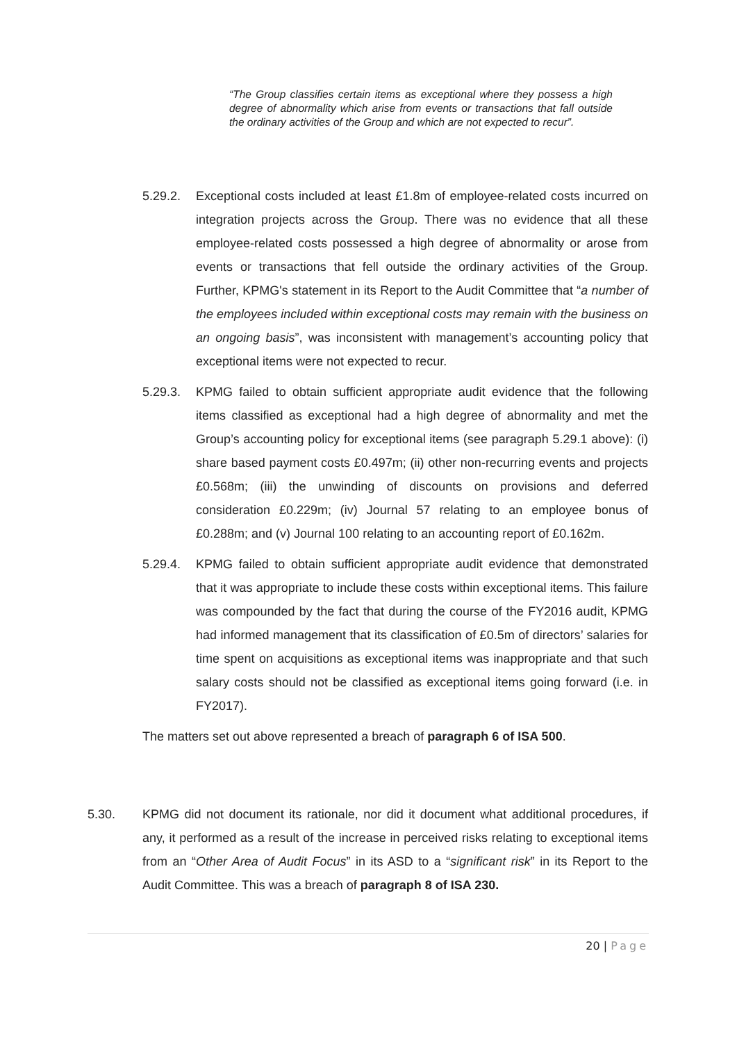“The Group classifies certain items as exceptional where they possess a high degree of abnormality which arise from events or transactions that fall outside the ordinary activities of the Group and which are not expected to recur”.
5.29.2. Exceptional costs included at least £1.8m of employee-related costs incurred on integration projects across the Group. There was no evidence that all these employee-related costs possessed a high degree of abnormality or arose from events or transactions that fell outside the ordinary activities of the Group. Further, KPMG's statement in its Report to the Audit Committee that “a number of the employees included within exceptional costs may remain with the business on an ongoing basis”, was inconsistent with management’s accounting policy that exceptional items were not expected to recur.
5.29.3. KPMG failed to obtain sufficient appropriate audit evidence that the following items classified as exceptional had a high degree of abnormality and met the Group’s accounting policy for exceptional items (see paragraph 5.29.1 above): (i) share based payment costs £0.497m; (ii) other non-recurring events and projects £0.568m; (iii) the unwinding of discounts on provisions and deferred consideration £0.229m; (iv) Journal 57 relating to an employee bonus of £0.288m; and (v) Journal 100 relating to an accounting report of £0.162m.
5.29.4. KPMG failed to obtain sufficient appropriate audit evidence that demonstrated that it was appropriate to include these costs within exceptional items. This failure was compounded by the fact that during the course of the FY2016 audit, KPMG had informed management that its classification of £0.5m of directors’ salaries for time spent on acquisitions as exceptional items was inappropriate and that such salary costs should not be classified as exceptional items going forward (i.e. in FY2017).
The matters set out above represented a breach of paragraph 6 of ISA 500.
5.30. KPMG did not document its rationale, nor did it document what additional procedures, if any, it performed as a result of the increase in perceived risks relating to exceptional items from an “Other Area of Audit Focus” in its ASD to a “significant risk” in its Report to the Audit Committee. This was a breach of paragraph 8 of ISA 230.
20 | Page